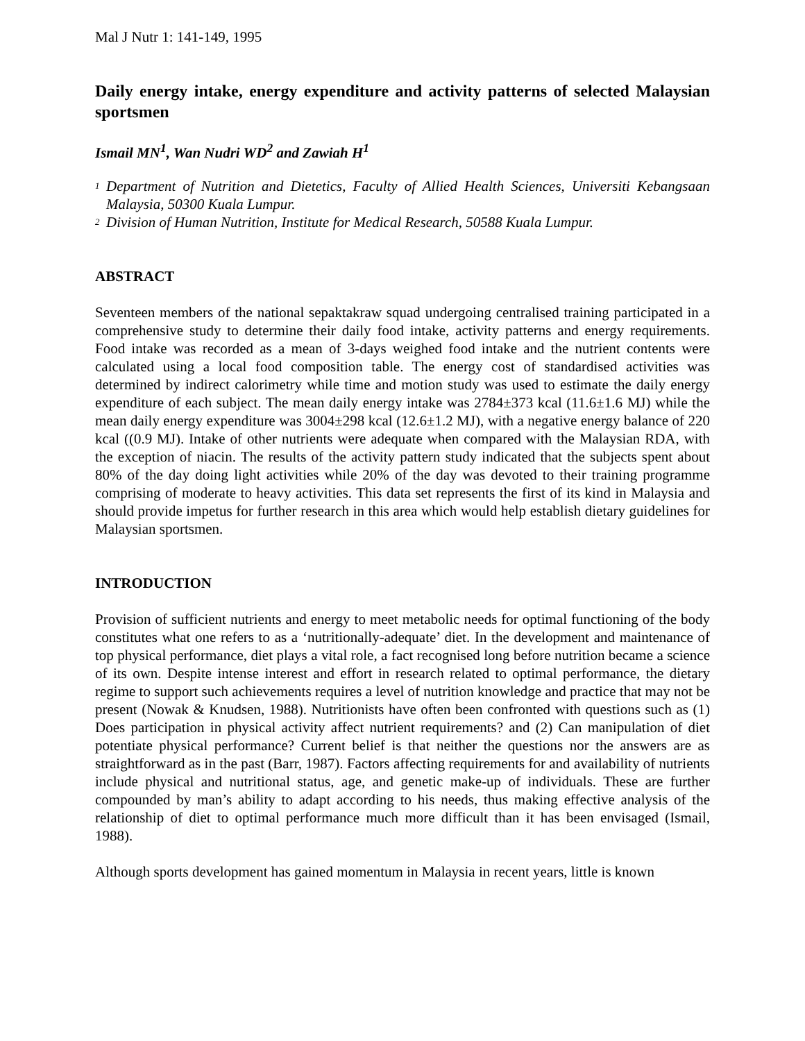Mal J Nutr 1: 141-149, 1995
Daily energy intake, energy expenditure and activity patterns of selected Malaysian sportsmen
Ismail MN<sup>1</sup>, Wan Nudri WD<sup>2</sup> and Zawiah H<sup>1</sup>
<sup>1</sup>
Department of Nutrition and Dietetics, Faculty of Allied Health Sciences, Universiti Kebangsaan Malaysia, 50300 Kuala Lumpur.
<sup>2</sup>
Division of Human Nutrition, Institute for Medical Research, 50588 Kuala Lumpur.
ABSTRACT
Seventeen members of the national sepaktakraw squad undergoing centralised training participated in a comprehensive study to determine their daily food intake, activity patterns and energy requirements. Food intake was recorded as a mean of 3-days weighed food intake and the nutrient contents were calculated using a local food composition table. The energy cost of standardised activities was determined by indirect calorimetry while time and motion study was used to estimate the daily energy expenditure of each subject. The mean daily energy intake was 2784±373 kcal (11.6±1.6 MJ) while the mean daily energy expenditure was 3004±298 kcal (12.6±1.2 MJ), with a negative energy balance of 220 kcal ((0.9 MJ). Intake of other nutrients were adequate when compared with the Malaysian RDA, with the exception of niacin. The results of the activity pattern study indicated that the subjects spent about 80% of the day doing light activities while 20% of the day was devoted to their training programme comprising of moderate to heavy activities. This data set represents the first of its kind in Malaysia and should provide impetus for further research in this area which would help establish dietary guidelines for Malaysian sportsmen.
INTRODUCTION
Provision of sufficient nutrients and energy to meet metabolic needs for optimal functioning of the body constitutes what one refers to as a ‘nutritionally-adequate’ diet. In the development and maintenance of top physical performance, diet plays a vital role, a fact recognised long before nutrition became a science of its own. Despite intense interest and effort in research related to optimal performance, the dietary regime to support such achievements requires a level of nutrition knowledge and practice that may not be present (Nowak & Knudsen, 1988). Nutritionists have often been confronted with questions such as (1) Does participation in physical activity affect nutrient requirements? and (2) Can manipulation of diet potentiate physical performance? Current belief is that neither the questions nor the answers are as straightforward as in the past (Barr, 1987). Factors affecting requirements for and availability of nutrients include physical and nutritional status, age, and genetic make-up of individuals. These are further compounded by man’s ability to adapt according to his needs, thus making effective analysis of the relationship of diet to optimal performance much more difficult than it has been envisaged (Ismail, 1988).
Although sports development has gained momentum in Malaysia in recent years, little is known